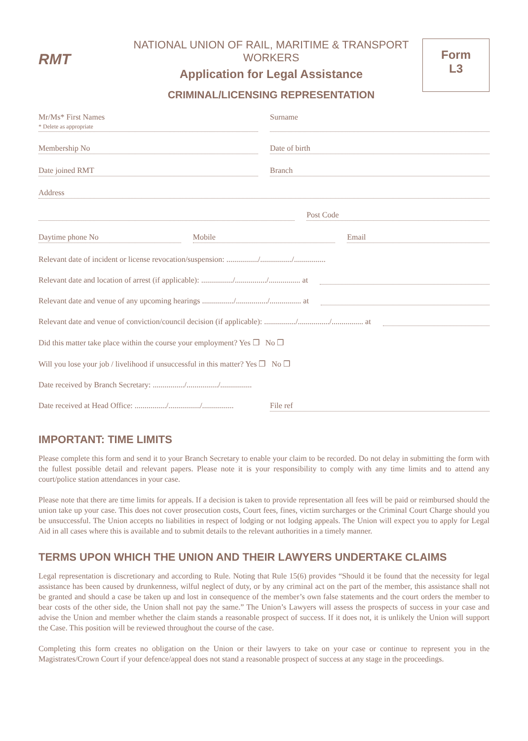RMT
NATIONAL UNION OF RAIL, MARITIME & TRANSPORT WORKERS
Application for Legal Assistance
CRIMINAL/LICENSING REPRESENTATION
Form
L3
Mr/Ms* First Names
* Delete as appropriate
Surname
Membership No Date of birth
Date joined RMT Branch
Address
Post Code
Daytime phone No Mobile Email
Relevant date of incident or license revocation/suspension: ................/................/................
Relevant date and location of arrest (if applicable): ................/................/................ at
Relevant date and venue of any upcoming hearings ................/................/................ at
Relevant date and venue of conviction/council decision (if applicable): ................/................/................ at
Did this matter take place within the course your employment? Yes ❒ No ❒
Will you lose your job / livelihood if unsuccessful in this matter? Yes ❒ No ❒
Date received by Branch Secretary: ................/................/................
Date received at Head Office: ................/................/................
File ref
IMPORTANT: TIME LIMITS
Please complete this form and send it to your Branch Secretary to enable your claim to be recorded. Do not delay in submitting the form with the fullest possible detail and relevant papers. Please note it is your responsibility to comply with any time limits and to attend any court/police station attendances in your case.
Please note that there are time limits for appeals. If a decision is taken to provide representation all fees will be paid or reimbursed should the union take up your case. This does not cover prosecution costs, Court fees, fines, victim surcharges or the Criminal Court Charge should you be unsuccessful. The Union accepts no liabilities in respect of lodging or not lodging appeals. The Union will expect you to apply for Legal Aid in all cases where this is available and to submit details to the relevant authorities in a timely manner.
TERMS UPON WHICH THE UNION AND THEIR LAWYERS UNDERTAKE CLAIMS
Legal representation is discretionary and according to Rule. Noting that Rule 15(6) provides “Should it be found that the necessity for legal assistance has been caused by drunkenness, wilful neglect of duty, or by any criminal act on the part of the member, this assistance shall not be granted and should a case be taken up and lost in consequence of the member’s own false statements and the court orders the member to bear costs of the other side, the Union shall not pay the same.” The Union’s Lawyers will assess the prospects of success in your case and advise the Union and member whether the claim stands a reasonable prospect of success. If it does not, it is unlikely the Union will support the Case. This position will be reviewed throughout the course of the case.
Completing this form creates no obligation on the Union or their lawyers to take on your case or continue to represent you in the Magistrates/Crown Court if your defence/appeal does not stand a reasonable prospect of success at any stage in the proceedings.